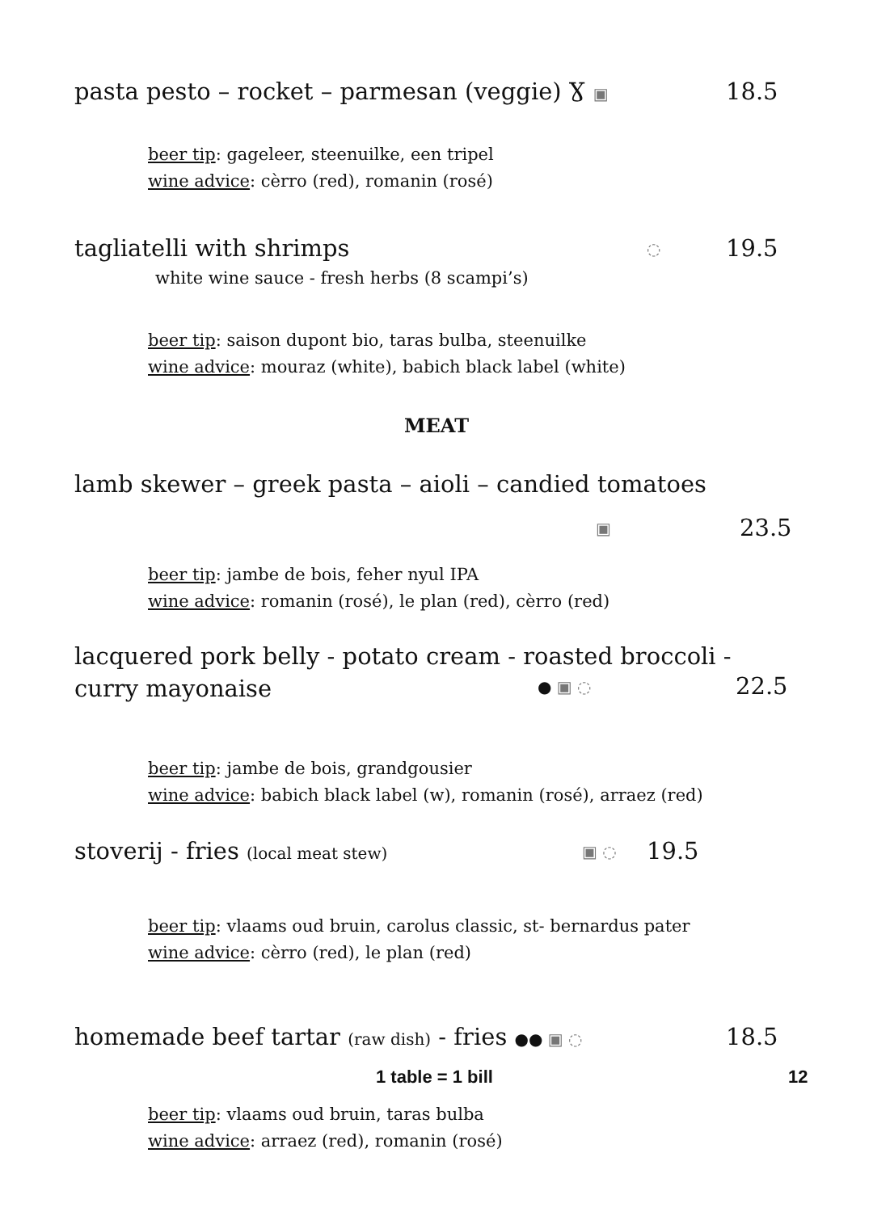pasta pesto – rocket – parmesan (veggie) Ɣ ▣
18.5
beer tip: gageleer, steenuilke, een tripel
wine advice: cèrro (red), romanin (rosé)
tagliatelli with shrimps ◌ 19.5
white wine sauce - fresh herbs (8 scampi’s)
beer tip: saison dupont bio, taras bulba, steenuilke
wine advice: mouraz (white), babich black label (white)
MEAT
lamb skewer – greek pasta – aioli – candied tomatoes
▣ 23.5
beer tip: jambe de bois, feher nyul IPA
wine advice: romanin (rosé), le plan (red), cèrro (red)
lacquered pork belly - potato cream - roasted broccoli -
curry mayonaise
● ▣ ◌ 22.5
beer tip: jambe de bois, grandgousier
wine advice: babich black label (w), romanin (rosé), arraez (red)
stoverij - fries (local meat stew)
▣ ◌ 19.5
beer tip: vlaams oud bruin, carolus classic, st- bernardus pater
wine advice: cèrro (red), le plan (red)
homemade beef tartar (raw dish) - fries ●● ▣ ◌
18.5
beer tip: vlaams oud bruin, taras bulba
wine advice: arraez (red), romanin (rosé)
1 table = 1 bill 12